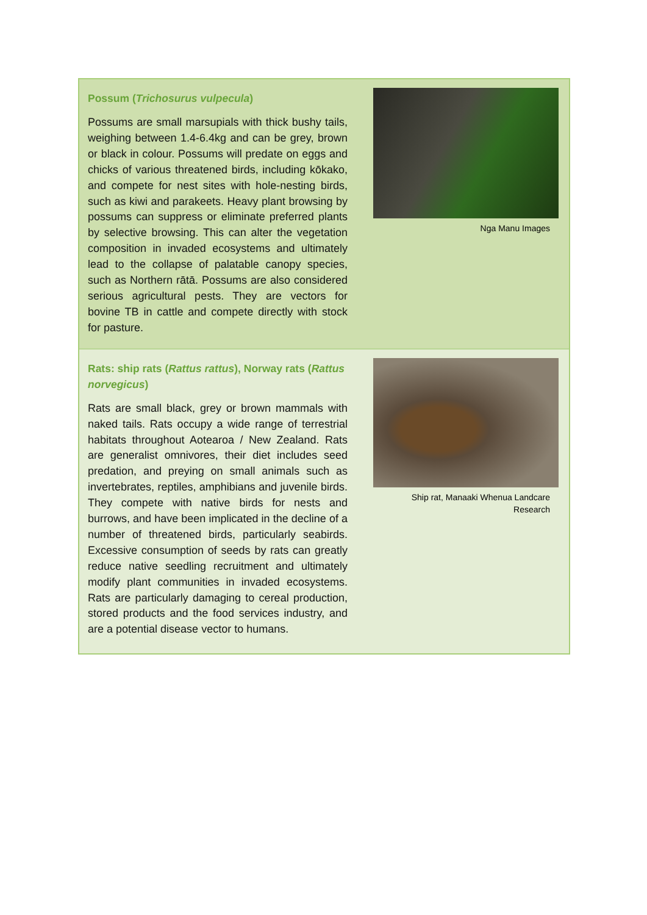Possum (Trichosurus vulpecula)
Possums are small marsupials with thick bushy tails, weighing between 1.4-6.4kg and can be grey, brown or black in colour. Possums will predate on eggs and chicks of various threatened birds, including kōkako, and compete for nest sites with hole-nesting birds, such as kiwi and parakeets. Heavy plant browsing by possums can suppress or eliminate preferred plants by selective browsing. This can alter the vegetation composition in invaded ecosystems and ultimately lead to the collapse of palatable canopy species, such as Northern rātā. Possums are also considered serious agricultural pests. They are vectors for bovine TB in cattle and compete directly with stock for pasture.
Nga Manu Images
Rats: ship rats (Rattus rattus), Norway rats (Rattus norvegicus)
Rats are small black, grey or brown mammals with naked tails. Rats occupy a wide range of terrestrial habitats throughout Aotearoa / New Zealand. Rats are generalist omnivores, their diet includes seed predation, and preying on small animals such as invertebrates, reptiles, amphibians and juvenile birds. They compete with native birds for nests and burrows, and have been implicated in the decline of a number of threatened birds, particularly seabirds. Excessive consumption of seeds by rats can greatly reduce native seedling recruitment and ultimately modify plant communities in invaded ecosystems. Rats are particularly damaging to cereal production, stored products and the food services industry, and are a potential disease vector to humans.
Ship rat, Manaaki Whenua Landcare
Research